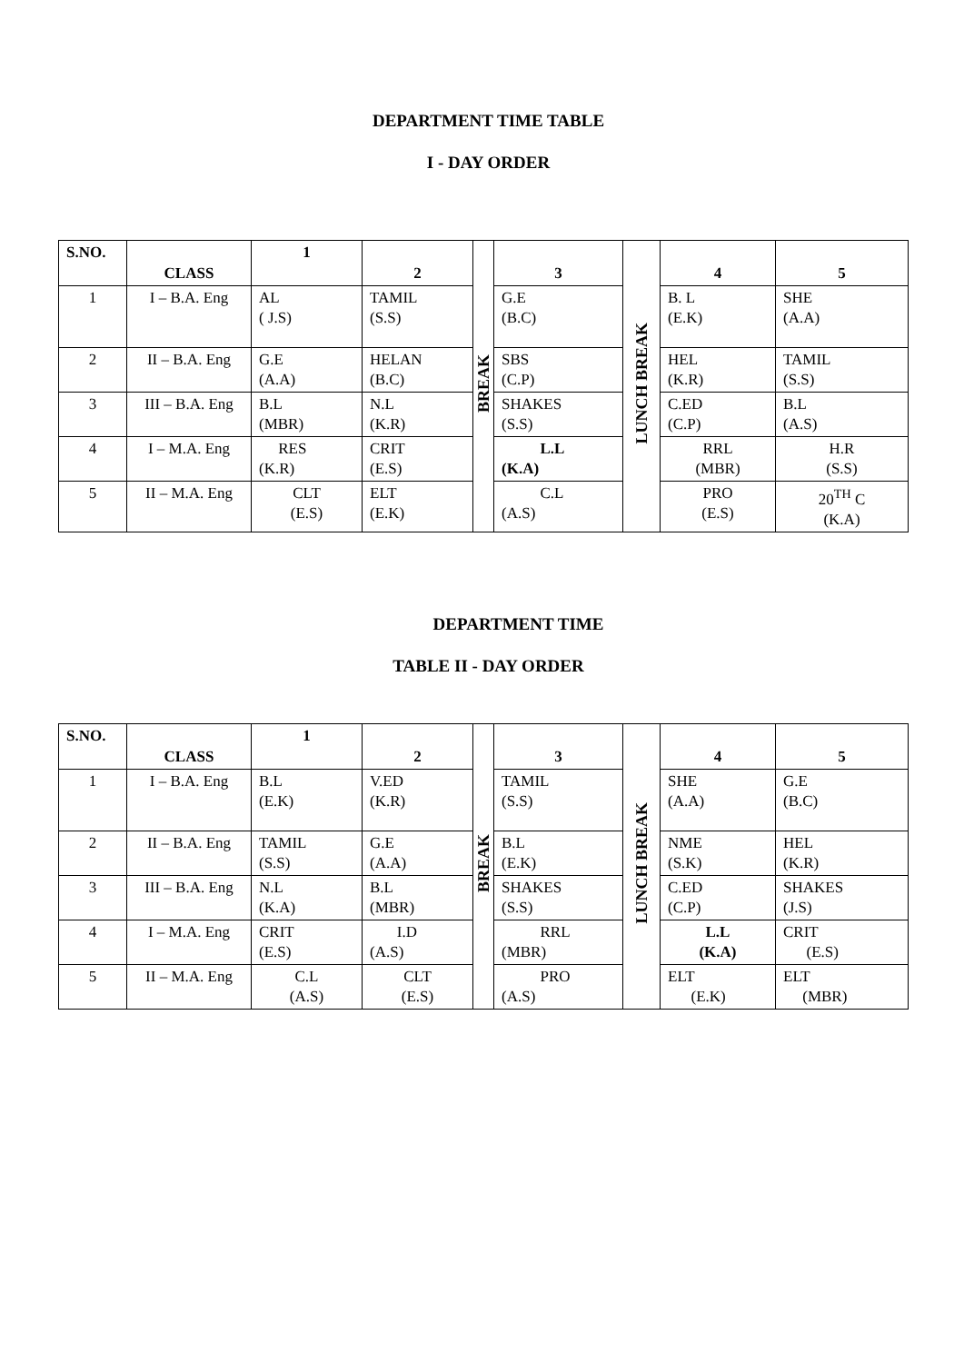DEPARTMENT TIME TABLE
I - DAY ORDER
| S.NO. | CLASS | 1 | 2 | BREAK | 3 | LUNCH BREAK | 4 | 5 |
| 1 | I – B.A. Eng | AL ( J.S) | TAMIL (S.S) | | G.E (B.C) | | B. L (E.K) | SHE (A.A) |
| 2 | II – B.A. Eng | G.E (A.A) | HELAN (B.C) | | SBS (C.P) | | HEL (K.R) | TAMIL (S.S) |
| 3 | III – B.A. Eng | B.L (MBR) | N.L (K.R) | | SHAKES (S.S) | | C.ED (C.P) | B.L (A.S) |
| 4 | I – M.A. Eng | RES (K.R) | CRIT (E.S) | | L.L (K.A) | | RRL (MBR) | H.R (S.S) |
| 5 | II – M.A. Eng | CLT (E.S) | ELT (E.K) | | C.L (A.S) | | PRO (E.S) | 20<sup>TH</sup> C (K.A) |
DEPARTMENT TIME
TABLE II - DAY ORDER
| S.NO. | CLASS | 1 | 2 | BREAK | 3 | LUNCH BREAK | 4 | 5 |
| 1 | I – B.A. Eng | B.L (E.K) | V.ED (K.R) | | TAMIL (S.S) | | SHE (A.A) | G.E (B.C) |
| 2 | II – B.A. Eng | TAMIL (S.S) | G.E (A.A) | | B.L (E.K) | | NME (S.K) | HEL (K.R) |
| 3 | III – B.A. Eng | N.L (K.A) | B.L (MBR) | | SHAKES (S.S) | | C.ED (C.P) | SHAKES (J.S) |
| 4 | I – M.A. Eng | CRIT (E.S) | I.D (A.S) | | RRL (MBR) | | L.L (K.A) | CRIT (E.S) |
| 5 | II – M.A. Eng | C.L (A.S) | CLT (E.S) | | PRO (A.S) | | ELT (E.K) | ELT (MBR) |